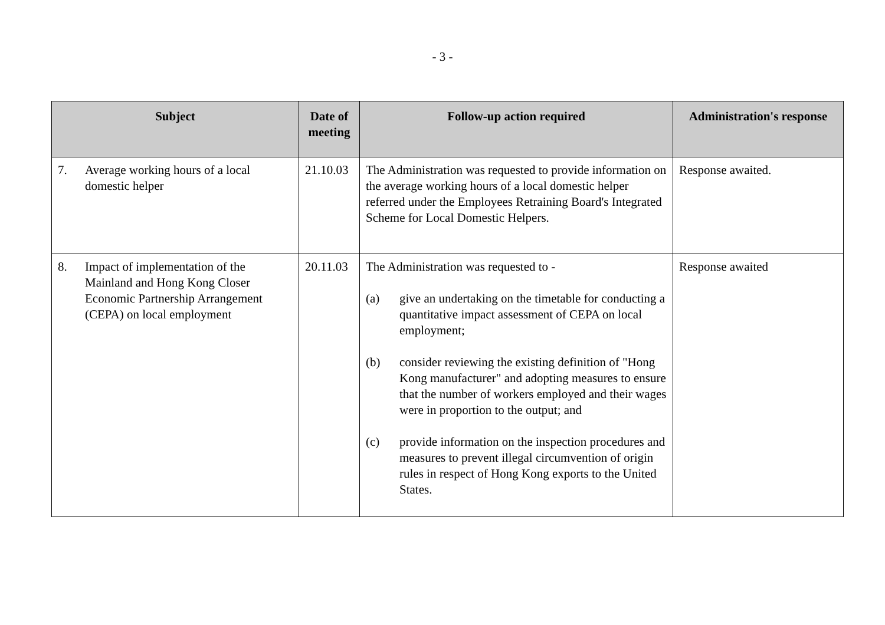- 3 -
| Subject | Date of meeting | Follow-up action required | Administration's response |
| --- | --- | --- | --- |
| 7. Average working hours of a local domestic helper | 21.10.03 | The Administration was requested to provide information on the average working hours of a local domestic helper referred under the Employees Retraining Board's Integrated Scheme for Local Domestic Helpers. | Response awaited. |
| 8. Impact of implementation of the Mainland and Hong Kong Closer Economic Partnership Arrangement (CEPA) on local employment | 20.11.03 | The Administration was requested to - (a) give an undertaking on the timetable for conducting a quantitative impact assessment of CEPA on local employment; (b) consider reviewing the existing definition of "Hong Kong manufacturer" and adopting measures to ensure that the number of workers employed and their wages were in proportion to the output; and (c) provide information on the inspection procedures and measures to prevent illegal circumvention of origin rules in respect of Hong Kong exports to the United States. | Response awaited |